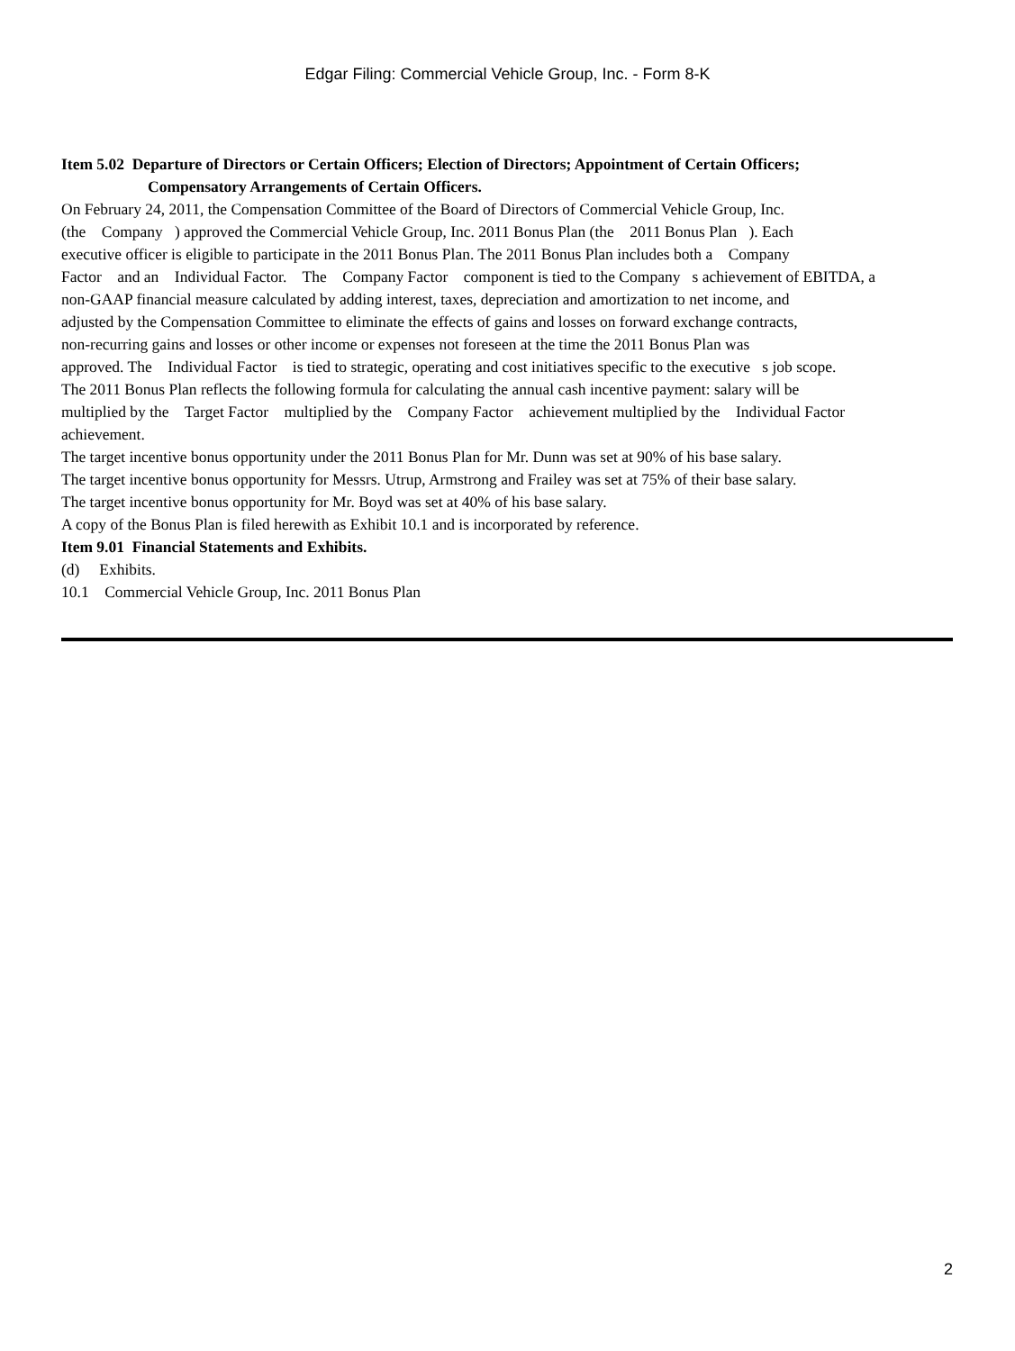Edgar Filing: Commercial Vehicle Group, Inc. - Form 8-K
Item 5.02 Departure of Directors or Certain Officers; Election of Directors; Appointment of Certain Officers;
Compensatory Arrangements of Certain Officers.
On February 24, 2011, the Compensation Committee of the Board of Directors of Commercial Vehicle Group, Inc.
(the Company ) approved the Commercial Vehicle Group, Inc. 2011 Bonus Plan (the 2011 Bonus Plan ). Each
executive officer is eligible to participate in the 2011 Bonus Plan. The 2011 Bonus Plan includes both a Company
Factor and an Individual Factor. The Company Factor component is tied to the Company s achievement of EBITDA, a
non-GAAP financial measure calculated by adding interest, taxes, depreciation and amortization to net income, and
adjusted by the Compensation Committee to eliminate the effects of gains and losses on forward exchange contracts,
non-recurring gains and losses or other income or expenses not foreseen at the time the 2011 Bonus Plan was
approved. The Individual Factor is tied to strategic, operating and cost initiatives specific to the executive s job scope.
The 2011 Bonus Plan reflects the following formula for calculating the annual cash incentive payment: salary will be
multiplied by the Target Factor multiplied by the Company Factor achievement multiplied by the Individual Factor
achievement.
The target incentive bonus opportunity under the 2011 Bonus Plan for Mr. Dunn was set at 90% of his base salary.
The target incentive bonus opportunity for Messrs. Utrup, Armstrong and Frailey was set at 75% of their base salary.
The target incentive bonus opportunity for Mr. Boyd was set at 40% of his base salary.
A copy of the Bonus Plan is filed herewith as Exhibit 10.1 and is incorporated by reference.
Item 9.01 Financial Statements and Exhibits.
(d) Exhibits.
10.1 Commercial Vehicle Group, Inc. 2011 Bonus Plan
2